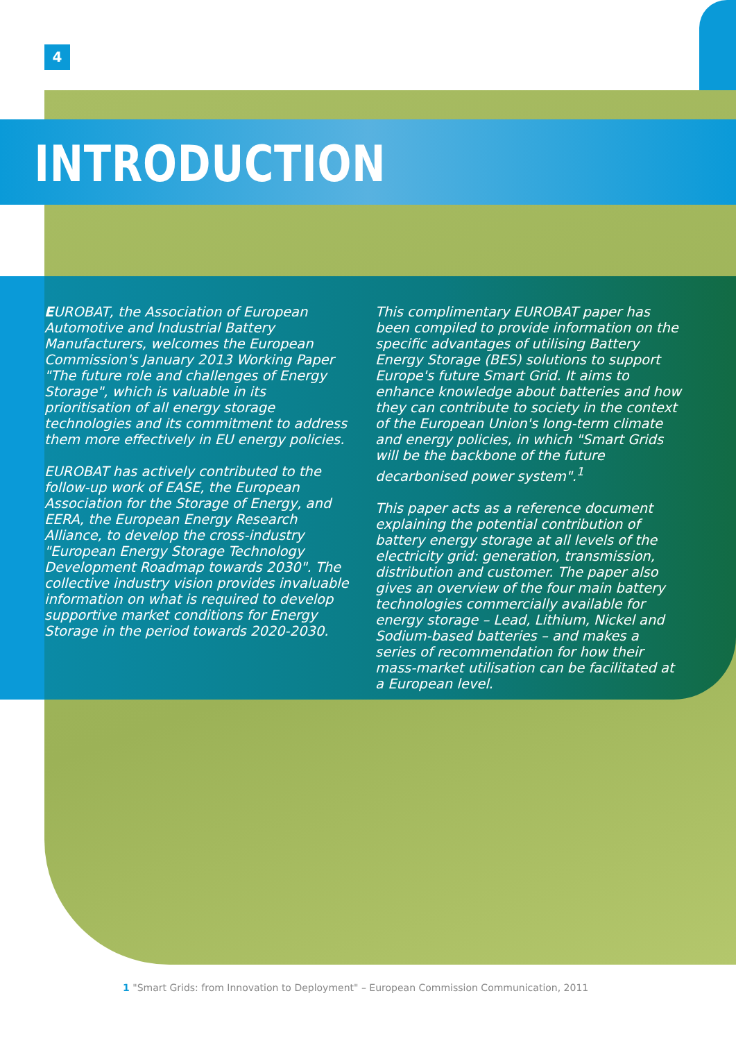4
INTRODUCTION
EUROBAT, the Association of European Automotive and Industrial Battery Manufacturers, welcomes the European Commission's January 2013 Working Paper "The future role and challenges of Energy Storage", which is valuable in its prioritisation of all energy storage technologies and its commitment to address them more effectively in EU energy policies.
EUROBAT has actively contributed to the follow-up work of EASE, the European Association for the Storage of Energy, and EERA, the European Energy Research Alliance, to develop the cross-industry "European Energy Storage Technology Development Roadmap towards 2030". The collective industry vision provides invaluable information on what is required to develop supportive market conditions for Energy Storage in the period towards 2020-2030.
This complimentary EUROBAT paper has been compiled to provide information on the specific advantages of utilising Battery Energy Storage (BES) solutions to support Europe's future Smart Grid. It aims to enhance knowledge about batteries and how they can contribute to society in the context of the European Union's long-term climate and energy policies, in which "Smart Grids will be the backbone of the future decarbonised power system".<sup>1</sup>
This paper acts as a reference document explaining the potential contribution of battery energy storage at all levels of the electricity grid: generation, transmission, distribution and customer. The paper also gives an overview of the four main battery technologies commercially available for energy storage – Lead, Lithium, Nickel and Sodium-based batteries – and makes a series of recommendation for how their mass-market utilisation can be facilitated at a European level.
1 "Smart Grids: from Innovation to Deployment" – European Commission Communication, 2011